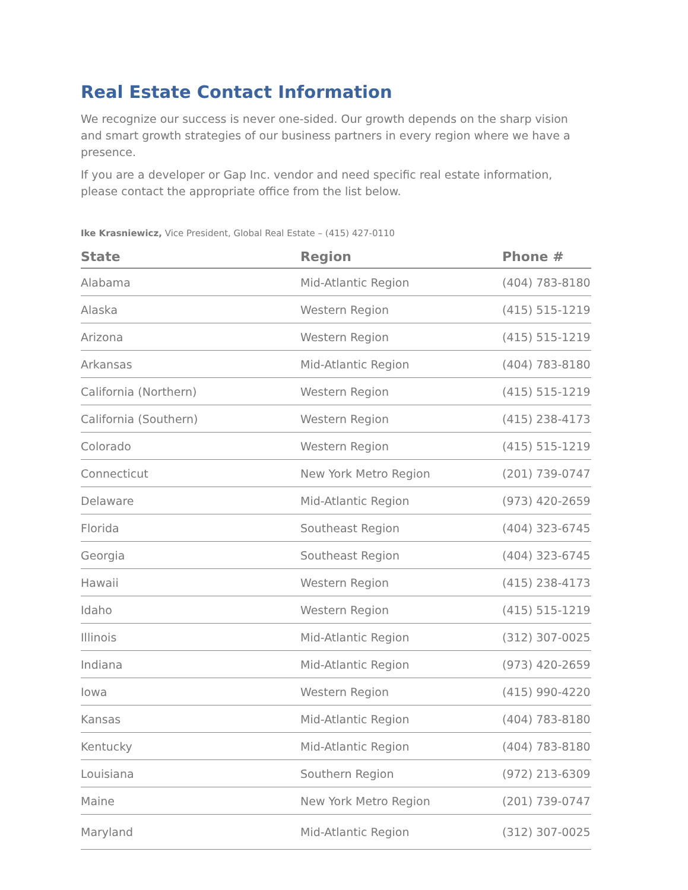Real Estate Contact Information
We recognize our success is never one-sided. Our growth depends on the sharp vision and smart growth strategies of our business partners in every region where we have a presence.
If you are a developer or Gap Inc. vendor and need specific real estate information, please contact the appropriate office from the list below.
Ike Krasniewicz, Vice President, Global Real Estate – (415) 427-0110
| State | Region | Phone # |
| --- | --- | --- |
| Alabama | Mid-Atlantic Region | (404) 783-8180 |
| Alaska | Western Region | (415) 515-1219 |
| Arizona | Western Region | (415) 515-1219 |
| Arkansas | Mid-Atlantic Region | (404) 783-8180 |
| California (Northern) | Western Region | (415) 515-1219 |
| California (Southern) | Western Region | (415) 238-4173 |
| Colorado | Western Region | (415) 515-1219 |
| Connecticut | New York Metro Region | (201) 739-0747 |
| Delaware | Mid-Atlantic Region | (973) 420-2659 |
| Florida | Southeast Region | (404) 323-6745 |
| Georgia | Southeast Region | (404) 323-6745 |
| Hawaii | Western Region | (415) 238-4173 |
| Idaho | Western Region | (415) 515-1219 |
| Illinois | Mid-Atlantic Region | (312) 307-0025 |
| Indiana | Mid-Atlantic Region | (973) 420-2659 |
| Iowa | Western Region | (415) 990-4220 |
| Kansas | Mid-Atlantic Region | (404) 783-8180 |
| Kentucky | Mid-Atlantic Region | (404) 783-8180 |
| Louisiana | Southern Region | (972) 213-6309 |
| Maine | New York Metro Region | (201) 739-0747 |
| Maryland | Mid-Atlantic Region | (312) 307-0025 |